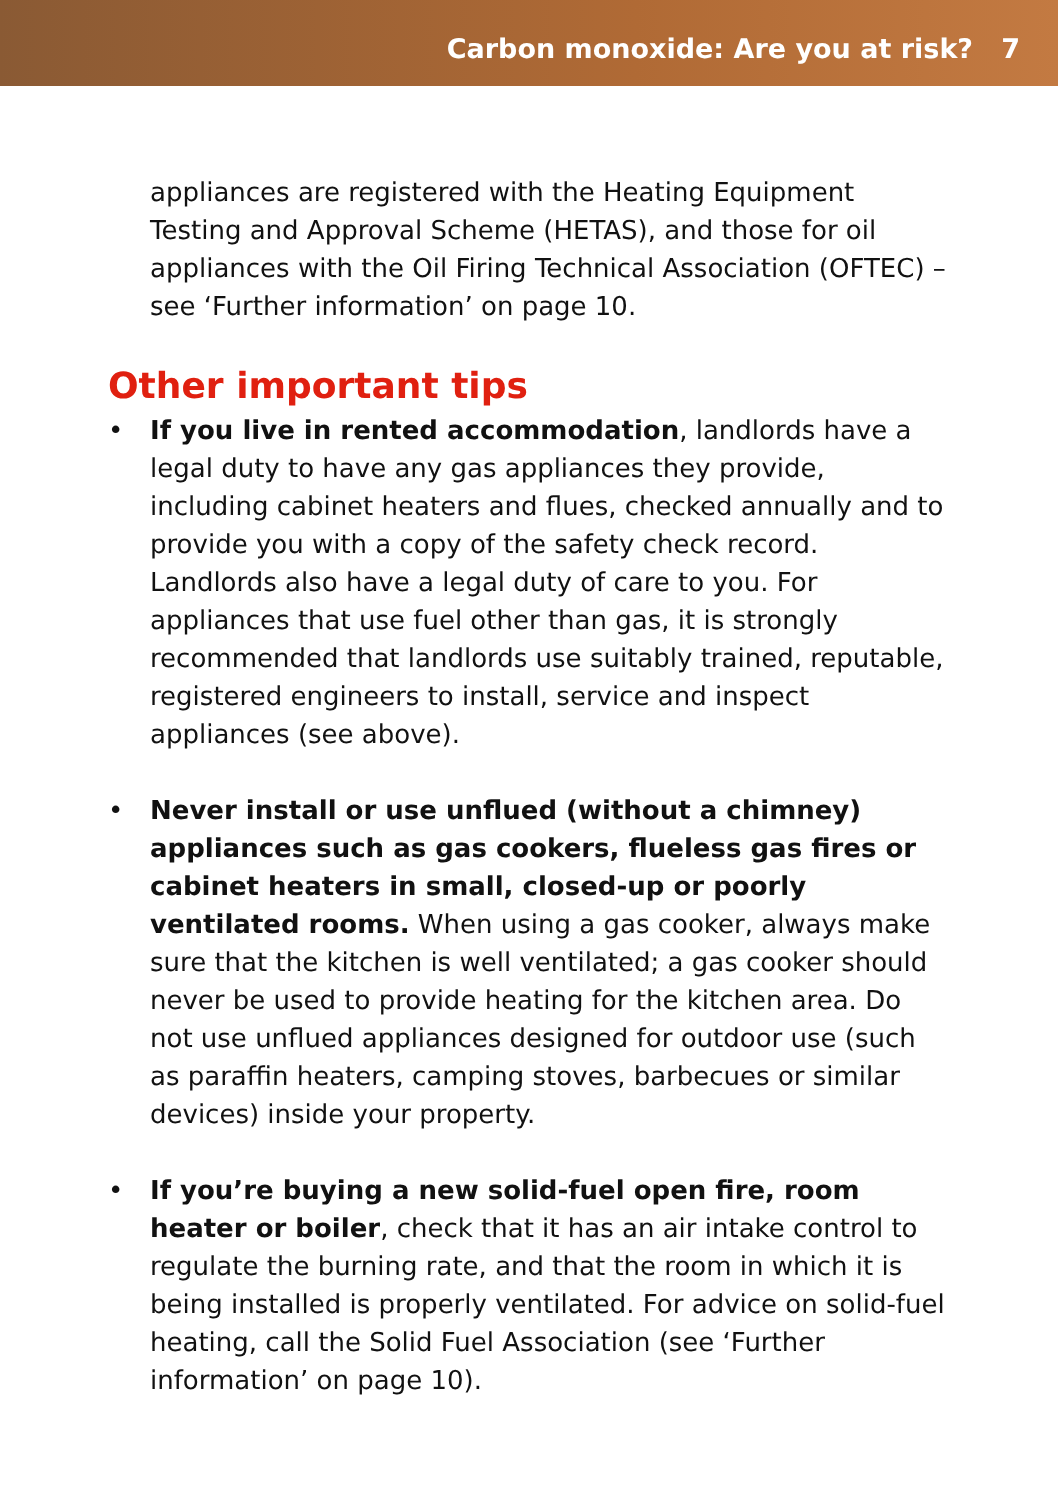Carbon monoxide: Are you at risk? 7
appliances are registered with the Heating Equipment Testing and Approval Scheme (HETAS), and those for oil appliances with the Oil Firing Technical Association (OFTEC) – see ‘Further information’ on page 10.
Other important tips
• If you live in rented accommodation, landlords have a legal duty to have any gas appliances they provide, including cabinet heaters and flues, checked annually and to provide you with a copy of the safety check record. Landlords also have a legal duty of care to you. For appliances that use fuel other than gas, it is strongly recommended that landlords use suitably trained, reputable, registered engineers to install, service and inspect appliances (see above).
• Never install or use unflued (without a chimney) appliances such as gas cookers, flueless gas fires or cabinet heaters in small, closed-up or poorly ventilated rooms. When using a gas cooker, always make sure that the kitchen is well ventilated; a gas cooker should never be used to provide heating for the kitchen area. Do not use unflued appliances designed for outdoor use (such as paraffin heaters, camping stoves, barbecues or similar devices) inside your property.
• If you’re buying a new solid-fuel open fire, room heater or boiler, check that it has an air intake control to regulate the burning rate, and that the room in which it is being installed is properly ventilated. For advice on solid-fuel heating, call the Solid Fuel Association (see ‘Further information’ on page 10).